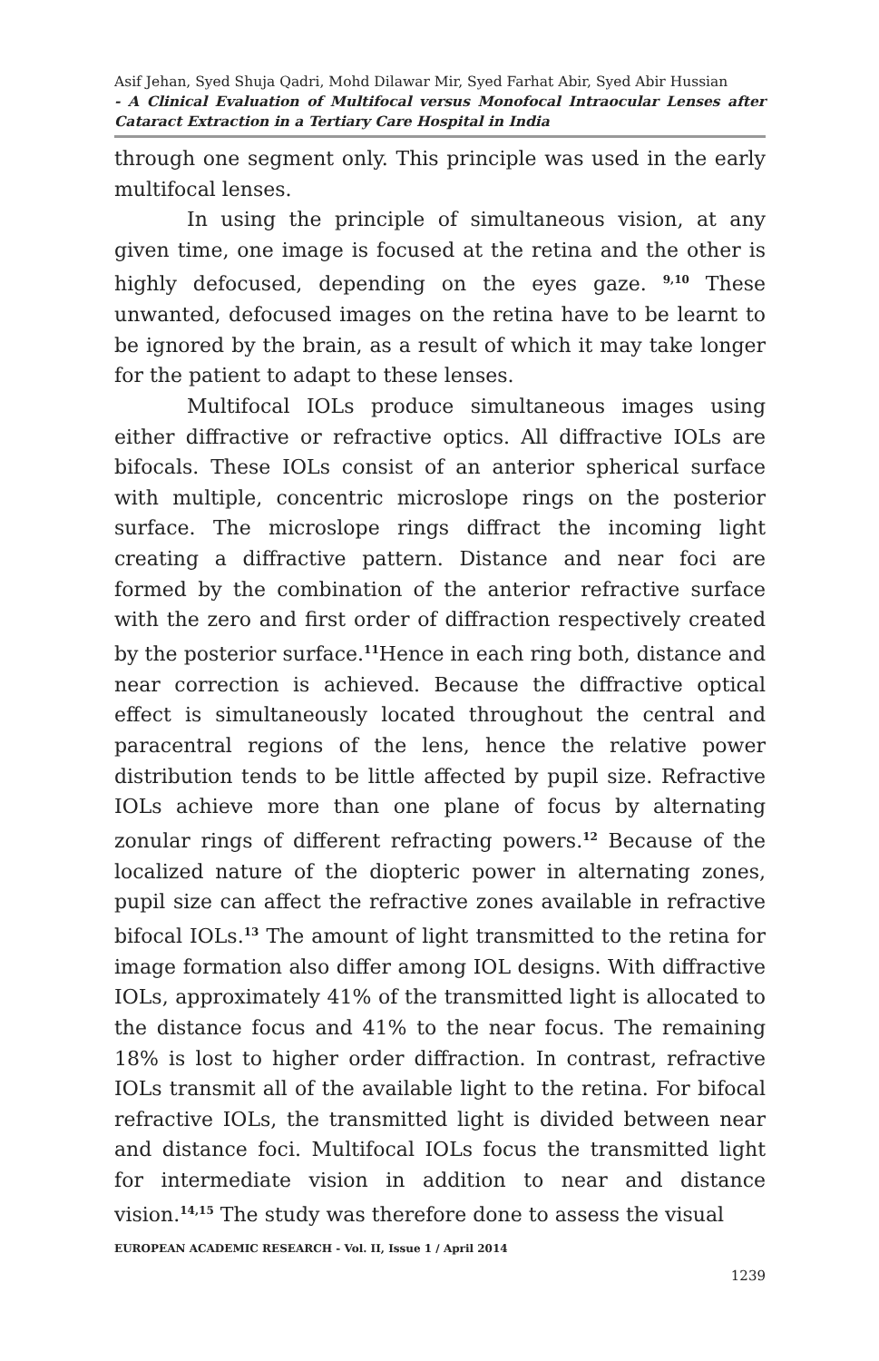Asif Jehan, Syed Shuja Qadri, Mohd Dilawar Mir, Syed Farhat Abir, Syed Abir Hussian
- A Clinical Evaluation of Multifocal versus Monofocal Intraocular Lenses after Cataract Extraction in a Tertiary Care Hospital in India
through one segment only. This principle was used in the early multifocal lenses.
In using the principle of simultaneous vision, at any given time, one image is focused at the retina and the other is highly defocused, depending on the eyes gaze. <sup>9,10</sup> These unwanted, defocused images on the retina have to be learnt to be ignored by the brain, as a result of which it may take longer for the patient to adapt to these lenses.
Multifocal IOLs produce simultaneous images using either diffractive or refractive optics. All diffractive IOLs are bifocals. These IOLs consist of an anterior spherical surface with multiple, concentric microslope rings on the posterior surface. The microslope rings diffract the incoming light creating a diffractive pattern. Distance and near foci are formed by the combination of the anterior refractive surface with the zero and first order of diffraction respectively created by the posterior surface.<sup>11</sup>Hence in each ring both, distance and near correction is achieved. Because the diffractive optical effect is simultaneously located throughout the central and paracentral regions of the lens, hence the relative power distribution tends to be little affected by pupil size. Refractive IOLs achieve more than one plane of focus by alternating zonular rings of different refracting powers.<sup>12</sup> Because of the localized nature of the diopteric power in alternating zones, pupil size can affect the refractive zones available in refractive bifocal IOLs.<sup>13</sup> The amount of light transmitted to the retina for image formation also differ among IOL designs. With diffractive IOLs, approximately 41% of the transmitted light is allocated to the distance focus and 41% to the near focus. The remaining 18% is lost to higher order diffraction. In contrast, refractive IOLs transmit all of the available light to the retina. For bifocal refractive IOLs, the transmitted light is divided between near and distance foci. Multifocal IOLs focus the transmitted light for intermediate vision in addition to near and distance vision.<sup>14,15</sup> The study was therefore done to assess the visual
EUROPEAN ACADEMIC RESEARCH - Vol. II, Issue 1 / April 2014
1239